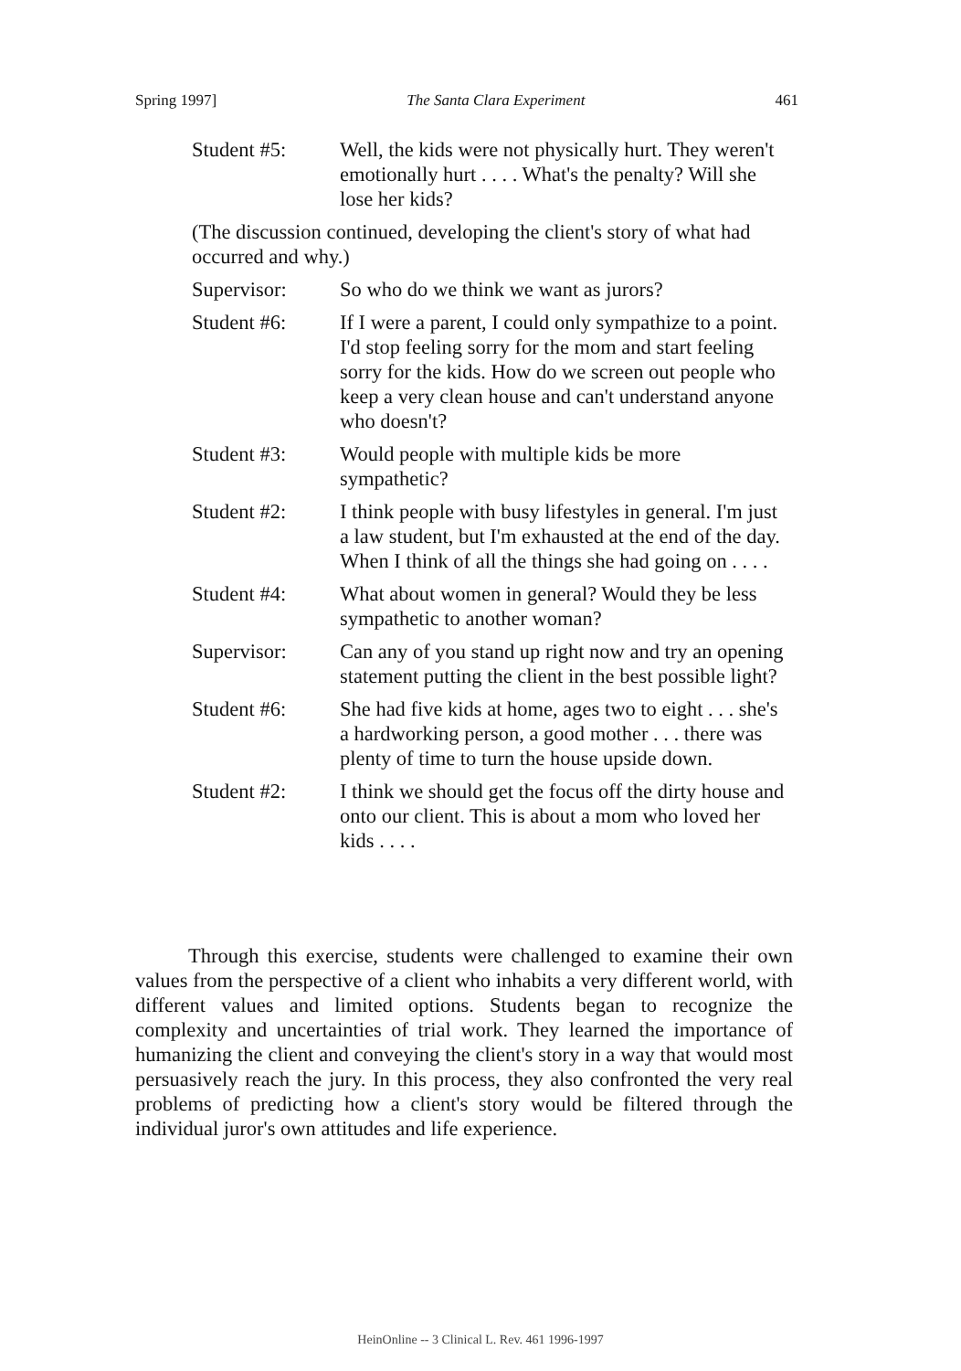Spring 1997] The Santa Clara Experiment 461
Student #5: Well, the kids were not physically hurt. They weren't emotionally hurt . . . . What's the penalty? Will she lose her kids?
(The discussion continued, developing the client's story of what had occurred and why.)
Supervisor: So who do we think we want as jurors?
Student #6: If I were a parent, I could only sympathize to a point. I'd stop feeling sorry for the mom and start feeling sorry for the kids. How do we screen out people who keep a very clean house and can't understand anyone who doesn't?
Student #3: Would people with multiple kids be more sympathetic?
Student #2: I think people with busy lifestyles in general. I'm just a law student, but I'm exhausted at the end of the day. When I think of all the things she had going on . . . .
Student #4: What about women in general? Would they be less sympathetic to another woman?
Supervisor: Can any of you stand up right now and try an opening statement putting the client in the best possible light?
Student #6: She had five kids at home, ages two to eight . . . she's a hardworking person, a good mother . . . there was plenty of time to turn the house upside down.
Student #2: I think we should get the focus off the dirty house and onto our client. This is about a mom who loved her kids . . . .
Through this exercise, students were challenged to examine their own values from the perspective of a client who inhabits a very different world, with different values and limited options. Students began to recognize the complexity and uncertainties of trial work. They learned the importance of humanizing the client and conveying the client's story in a way that would most persuasively reach the jury. In this process, they also confronted the very real problems of predicting how a client's story would be filtered through the individual juror's own attitudes and life experience.
HeinOnline -- 3 Clinical L. Rev. 461 1996-1997